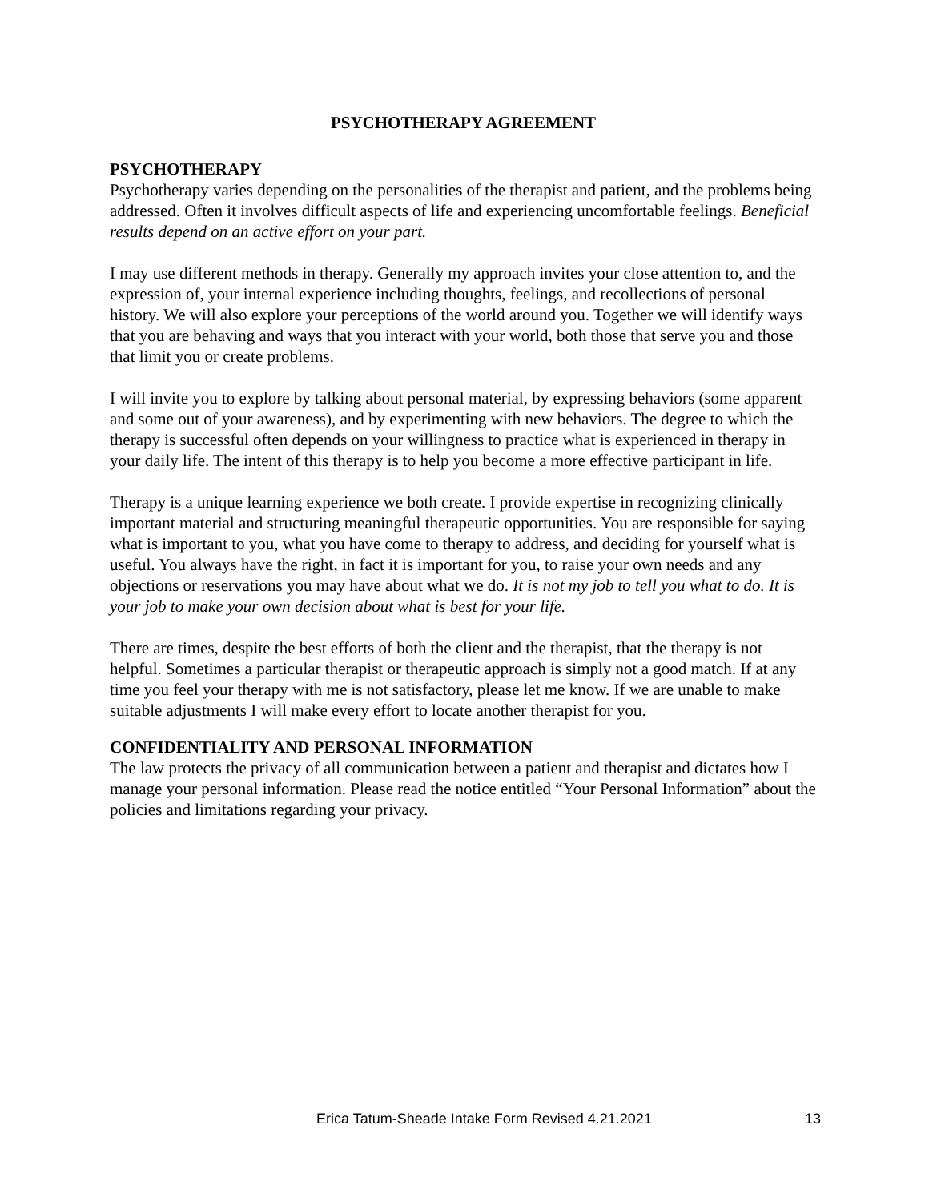PSYCHOTHERAPY AGREEMENT
PSYCHOTHERAPY
Psychotherapy varies depending on the personalities of the therapist and patient, and the problems being addressed. Often it involves difficult aspects of life and experiencing uncomfortable feelings. Beneficial results depend on an active effort on your part.
I may use different methods in therapy. Generally my approach invites your close attention to, and the expression of, your internal experience including thoughts, feelings, and recollections of personal history. We will also explore your perceptions of the world around you. Together we will identify ways that you are behaving and ways that you interact with your world, both those that serve you and those that limit you or create problems.
I will invite you to explore by talking about personal material, by expressing behaviors (some apparent and some out of your awareness), and by experimenting with new behaviors. The degree to which the therapy is successful often depends on your willingness to practice what is experienced in therapy in your daily life. The intent of this therapy is to help you become a more effective participant in life.
Therapy is a unique learning experience we both create. I provide expertise in recognizing clinically important material and structuring meaningful therapeutic opportunities. You are responsible for saying what is important to you, what you have come to therapy to address, and deciding for yourself what is useful. You always have the right, in fact it is important for you, to raise your own needs and any objections or reservations you may have about what we do. It is not my job to tell you what to do. It is your job to make your own decision about what is best for your life.
There are times, despite the best efforts of both the client and the therapist, that the therapy is not helpful. Sometimes a particular therapist or therapeutic approach is simply not a good match. If at any time you feel your therapy with me is not satisfactory, please let me know. If we are unable to make suitable adjustments I will make every effort to locate another therapist for you.
CONFIDENTIALITY AND PERSONAL INFORMATION
The law protects the privacy of all communication between a patient and therapist and dictates how I manage your personal information. Please read the notice entitled “Your Personal Information” about the policies and limitations regarding your privacy.
Erica Tatum-Sheade Intake Form Revised 4.21.2021 13